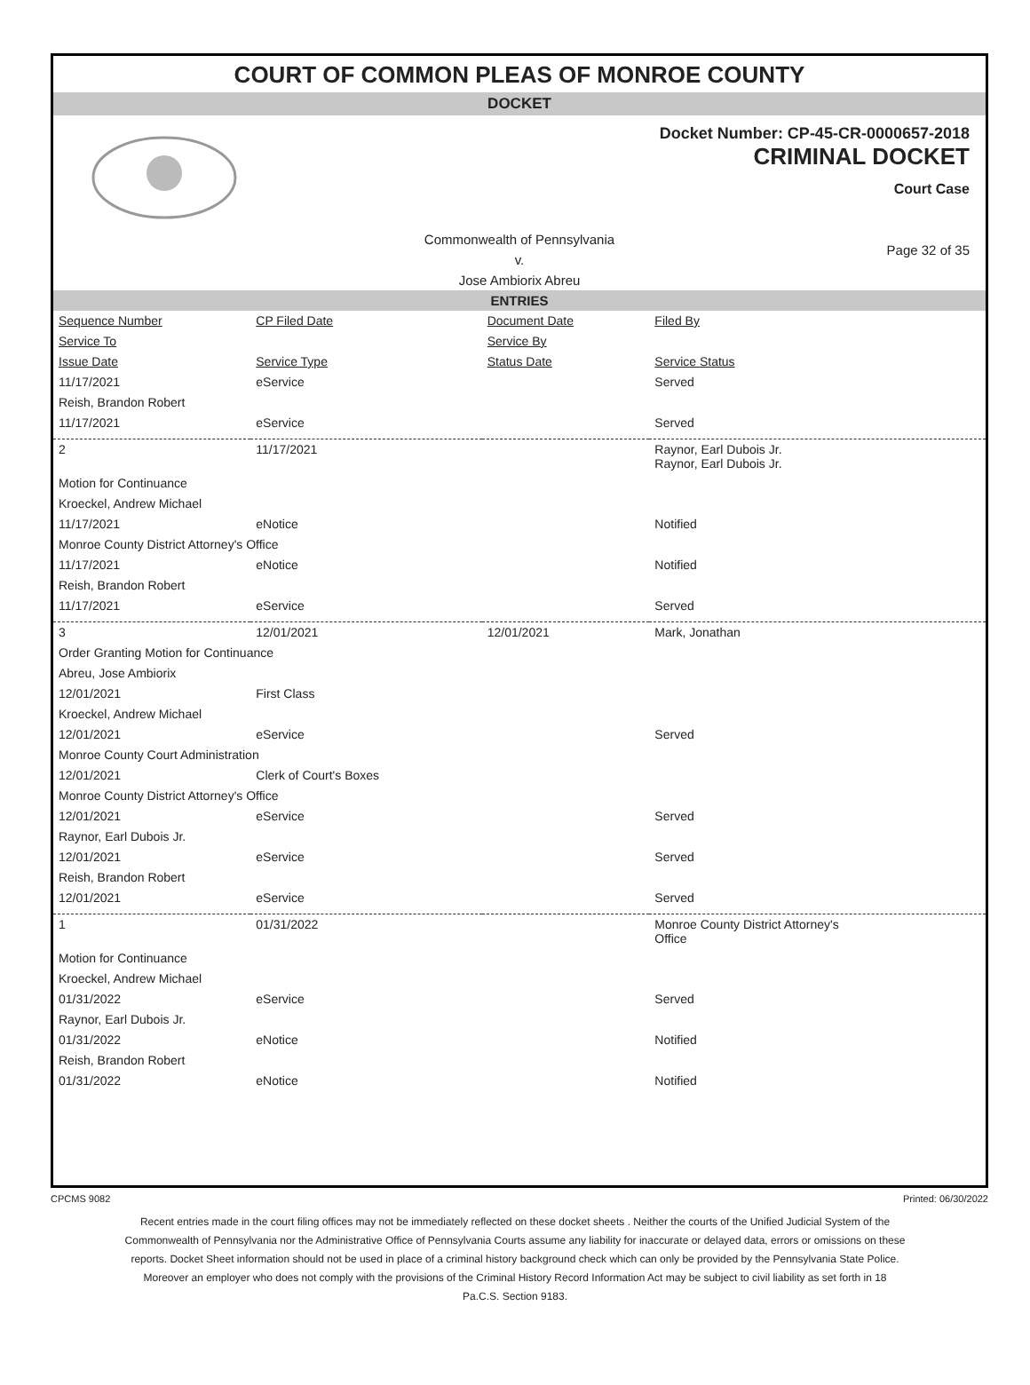COURT OF COMMON PLEAS OF MONROE COUNTY
DOCKET
Docket Number: CP-45-CR-0000657-2018
CRIMINAL DOCKET
Court Case
Commonwealth of Pennsylvania
v.
Jose Ambiorix Abreu
Page 32 of 35
ENTRIES
| Sequence Number | CP Filed Date | Document Date | Filed By |
| --- | --- | --- | --- |
| Service To | | Service By | |
| Issue Date | Service Type | Status Date | Service Status |
| 11/17/2021 | eService | | Served |
| Reish, Brandon Robert | | | |
| 11/17/2021 | eService | | Served |
| 2 | 11/17/2021 | | Raynor, Earl Dubois Jr. Raynor, Earl Dubois Jr. |
| Motion for Continuance | | | |
| Kroeckel, Andrew Michael | | | |
| 11/17/2021 | eNotice | | Notified |
| Monroe County District Attorney's Office | | | |
| 11/17/2021 | eNotice | | Notified |
| Reish, Brandon Robert | | | |
| 11/17/2021 | eService | | Served |
| 3 | 12/01/2021 | 12/01/2021 | Mark, Jonathan |
| Order Granting Motion for Continuance | | | |
| Abreu, Jose Ambiorix | | | |
| 12/01/2021 | First Class | | |
| Kroeckel, Andrew Michael | | | |
| 12/01/2021 | eService | | Served |
| Monroe County Court Administration | | | |
| 12/01/2021 | Clerk of Court's Boxes | | |
| Monroe County District Attorney's Office | | | |
| 12/01/2021 | eService | | Served |
| Raynor, Earl Dubois Jr. | | | |
| 12/01/2021 | eService | | Served |
| Reish, Brandon Robert | | | |
| 12/01/2021 | eService | | Served |
| 1 | 01/31/2022 | | Monroe County District Attorney's Office |
| Motion for Continuance | | | |
| Kroeckel, Andrew Michael | | | |
| 01/31/2022 | eService | | Served |
| Raynor, Earl Dubois Jr. | | | |
| 01/31/2022 | eNotice | | Notified |
| Reish, Brandon Robert | | | |
| 01/31/2022 | eNotice | | Notified |
CPCMS 9082 Printed: 06/30/2022
Recent entries made in the court filing offices may not be immediately reflected on these docket sheets . Neither the courts of the Unified Judicial System of the Commonwealth of Pennsylvania nor the Administrative Office of Pennsylvania Courts assume any liability for inaccurate or delayed data, errors or omissions on these reports. Docket Sheet information should not be used in place of a criminal history background check which can only be provided by the Pennsylvania State Police. Moreover an employer who does not comply with the provisions of the Criminal History Record Information Act may be subject to civil liability as set forth in 18 Pa.C.S. Section 9183.